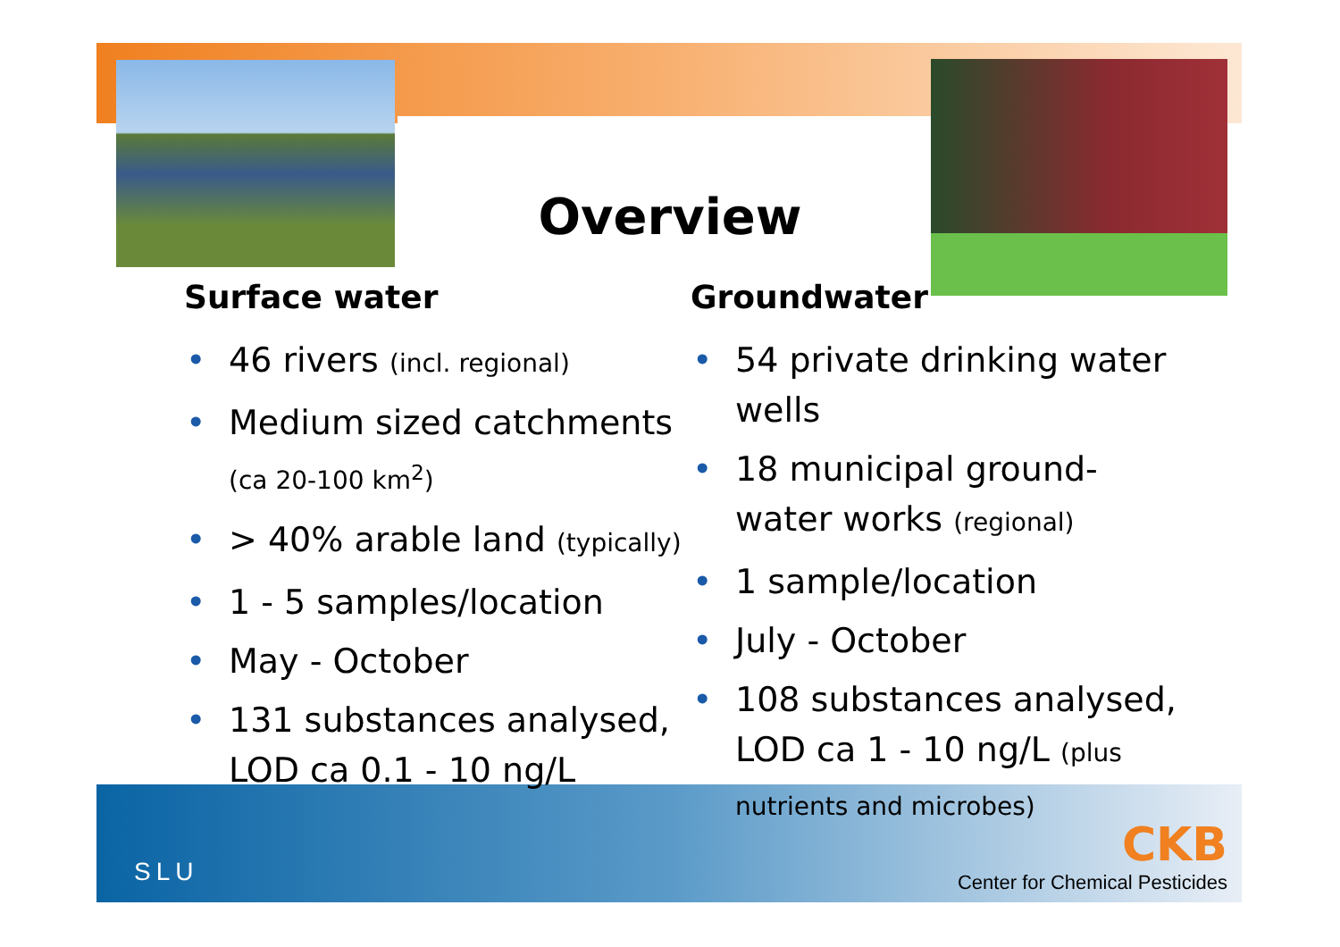Overview
Surface water
46 rivers (incl. regional)
Medium sized catchments (ca 20-100 km<sup>2</sup>)
> 40% arable land (typically)
1 - 5 samples/location
May - October
131 substances analysed, LOD ca 0.1 - 10 ng/L
Groundwater
54 private drinking water wells
18 municipal ground-water works (regional)
1 sample/location
July - October
108 substances analysed, LOD ca 1 - 10 ng/L (plus nutrients and microbes)
SLU
CKB
Center for Chemical Pesticides